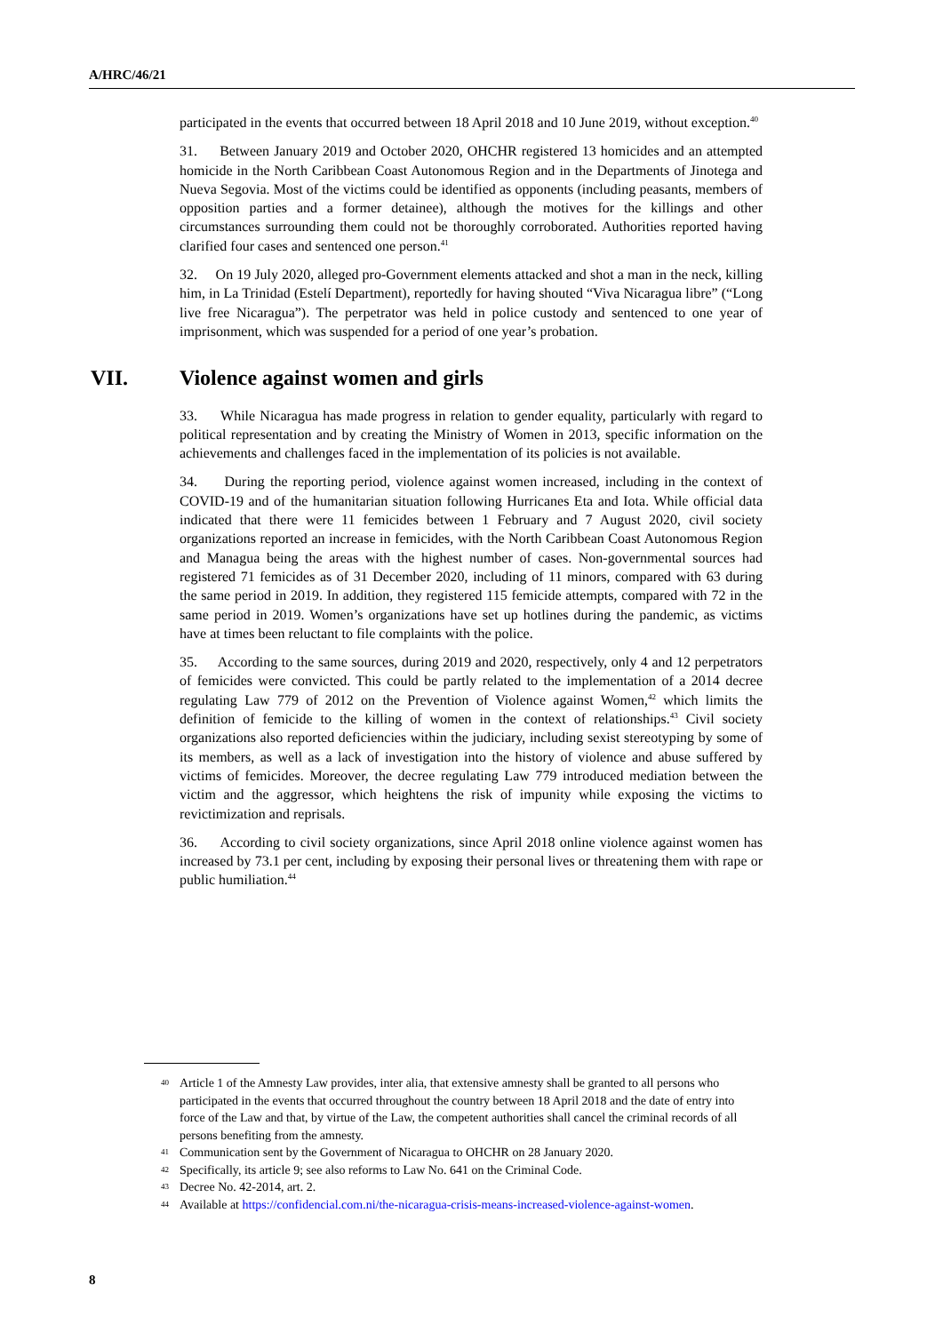A/HRC/46/21
participated in the events that occurred between 18 April 2018 and 10 June 2019, without exception.<sup>40</sup>
31. Between January 2019 and October 2020, OHCHR registered 13 homicides and an attempted homicide in the North Caribbean Coast Autonomous Region and in the Departments of Jinotega and Nueva Segovia. Most of the victims could be identified as opponents (including peasants, members of opposition parties and a former detainee), although the motives for the killings and other circumstances surrounding them could not be thoroughly corroborated. Authorities reported having clarified four cases and sentenced one person.<sup>41</sup>
32. On 19 July 2020, alleged pro-Government elements attacked and shot a man in the neck, killing him, in La Trinidad (Estelí Department), reportedly for having shouted “Viva Nicaragua libre” (“Long live free Nicaragua”). The perpetrator was held in police custody and sentenced to one year of imprisonment, which was suspended for a period of one year’s probation.
VII. Violence against women and girls
33. While Nicaragua has made progress in relation to gender equality, particularly with regard to political representation and by creating the Ministry of Women in 2013, specific information on the achievements and challenges faced in the implementation of its policies is not available.
34. During the reporting period, violence against women increased, including in the context of COVID-19 and of the humanitarian situation following Hurricanes Eta and Iota. While official data indicated that there were 11 femicides between 1 February and 7 August 2020, civil society organizations reported an increase in femicides, with the North Caribbean Coast Autonomous Region and Managua being the areas with the highest number of cases. Non-governmental sources had registered 71 femicides as of 31 December 2020, including of 11 minors, compared with 63 during the same period in 2019. In addition, they registered 115 femicide attempts, compared with 72 in the same period in 2019. Women’s organizations have set up hotlines during the pandemic, as victims have at times been reluctant to file complaints with the police.
35. According to the same sources, during 2019 and 2020, respectively, only 4 and 12 perpetrators of femicides were convicted. This could be partly related to the implementation of a 2014 decree regulating Law 779 of 2012 on the Prevention of Violence against Women,<sup>42</sup> which limits the definition of femicide to the killing of women in the context of relationships.<sup>43</sup> Civil society organizations also reported deficiencies within the judiciary, including sexist stereotyping by some of its members, as well as a lack of investigation into the history of violence and abuse suffered by victims of femicides. Moreover, the decree regulating Law 779 introduced mediation between the victim and the aggressor, which heightens the risk of impunity while exposing the victims to revictimization and reprisals.
36. According to civil society organizations, since April 2018 online violence against women has increased by 73.1 per cent, including by exposing their personal lives or threatening them with rape or public humiliation.<sup>44</sup>
<sup>40</sup>
Article 1 of the Amnesty Law provides, inter alia, that extensive amnesty shall be granted to all persons who participated in the events that occurred throughout the country between 18 April 2018 and the date of entry into force of the Law and that, by virtue of the Law, the competent authorities shall cancel the criminal records of all persons benefiting from the amnesty.
<sup>41</sup>
Communication sent by the Government of Nicaragua to OHCHR on 28 January 2020.
<sup>42</sup>
Specifically, its article 9; see also reforms to Law No. 641 on the Criminal Code.
<sup>43</sup>
Decree No. 42-2014, art. 2.
<sup>44</sup>
Available at https://confidencial.com.ni/the-nicaragua-crisis-means-increased-violence-against-women.
8